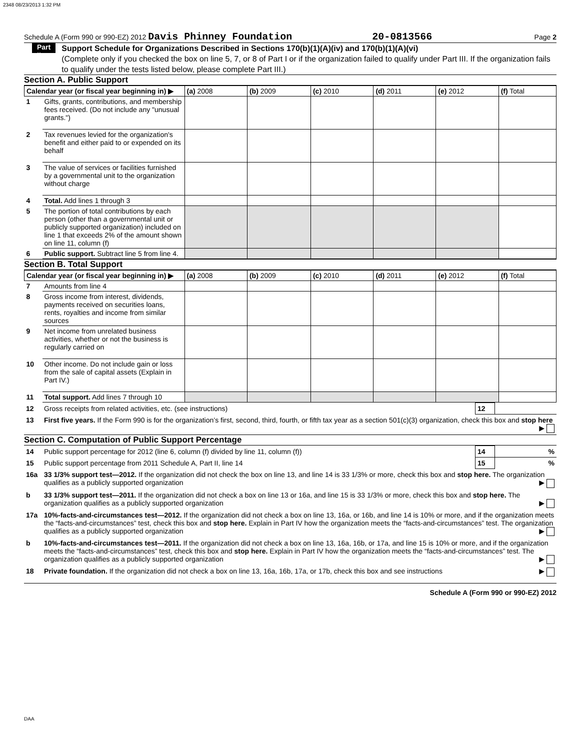2348 08/23/2013 1:32 PM
Schedule A (Form 990 or 990-EZ) 2012 Davis Phinney Foundation 20-0813566 Page 2
Part II
Support Schedule for Organizations Described in Sections 170(b)(1)(A)(iv) and 170(b)(1)(A)(vi)
(Complete only if you checked the box on line 5, 7, or 8 of Part I or if the organization failed to qualify under Part III. If the organization fails to qualify under the tests listed below, please complete Part III.)
Section A. Public Support
| Calendar year (or fiscal year beginning in) ▶ | | (a) 2008 | (b) 2009 | (c) 2010 | (d) 2011 | (e) 2012 | (f) Total |
| --- | --- | --- | --- | --- | --- | --- | --- |
| 1 | Gifts, grants, contributions, and membership fees received. (Do not include any "unusual grants.") | | | | | | |
| 2 | Tax revenues levied for the organization's benefit and either paid to or expended on its behalf | | | | | | |
| 3 | The value of services or facilities furnished by a governmental unit to the organization without charge | | | | | | |
| 4 | Total. Add lines 1 through 3 | | | | | | |
| 5 | The portion of total contributions by each person (other than a governmental unit or publicly supported organization) included on line 1 that exceeds 2% of the amount shown on line 11, column (f) | | | | | | |
| 6 | Public support. Subtract line 5 from line 4. | | | | | | |
Section B. Total Support
| Calendar year (or fiscal year beginning in) ▶ | | (a) 2008 | (b) 2009 | (c) 2010 | (d) 2011 | (e) 2012 | (f) Total |
| --- | --- | --- | --- | --- | --- | --- | --- |
| 7 | Amounts from line 4 | | | | | | |
| 8 | Gross income from interest, dividends, payments received on securities loans, rents, royalties and income from similar sources | | | | | | |
| 9 | Net income from unrelated business activities, whether or not the business is regularly carried on | | | | | | |
| 10 | Other income. Do not include gain or loss from the sale of capital assets (Explain in Part IV.) | | | | | | |
| 11 | Total support. Add lines 7 through 10 | | | | | | |
| 12 | Gross receipts from related activities, etc. (see instructions) | 12 | |
| 13 | First five years. If the Form 990 is for the organization’s first, second, third, fourth, or fifth tax year as a section 501(c)(3) organization, check this box and stop here ▶ | | |
Section C. Computation of Public Support Percentage
| 14 | Public support percentage for 2012 (line 6, column (f) divided by line 11, column (f)) | 14 | % |
| 15 | Public support percentage from 2011 Schedule A, Part II, line 14 | 15 | % |
| 16a | 33 1/3% support test—2012. If the organization did not check the box on line 13, and line 14 is 33 1/3% or more, check this box and stop here. The organization qualifies as a publicly supported organization ▶ | | |
| b | 33 1/3% support test—2011. If the organization did not check a box on line 13 or 16a, and line 15 is 33 1/3% or more, check this box and stop here. The organization qualifies as a publicly supported organization ▶ | | |
| 17a | 10%-facts-and-circumstances test—2012. If the organization did not check a box on line 13, 16a, or 16b, and line 14 is 10% or more, and if the organization meets the “facts-and-circumstances” test, check this box and stop here. Explain in Part IV how the organization meets the “facts-and-circumstances” test. The organization qualifies as a publicly supported organization ▶ | | |
| b | 10%-facts-and-circumstances test—2011. If the organization did not check a box on line 13, 16a, 16b, or 17a, and line 15 is 10% or more, and if the organization meets the “facts-and-circumstances” test, check this box and stop here. Explain in Part IV how the organization meets the “facts-and-circumstances” test. The organization qualifies as a publicly supported organization ▶ | | |
| 18 | Private foundation. If the organization did not check a box on line 13, 16a, 16b, 17a, or 17b, check this box and see instructions ▶ | | |
Schedule A (Form 990 or 990-EZ) 2012
DAA